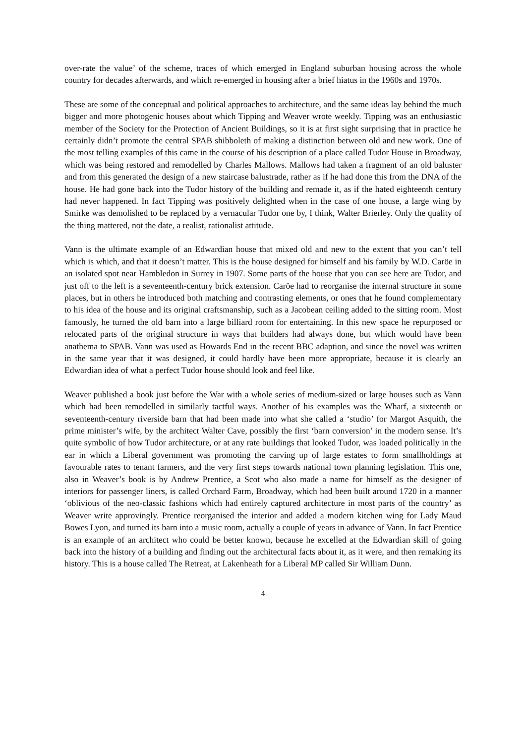over-rate the value’ of the scheme, traces of which emerged in England suburban housing across the whole country for decades afterwards, and which re-emerged in housing after a brief hiatus in the 1960s and 1970s.
These are some of the conceptual and political approaches to architecture, and the same ideas lay behind the much bigger and more photogenic houses about which Tipping and Weaver wrote weekly. Tipping was an enthusiastic member of the Society for the Protection of Ancient Buildings, so it is at first sight surprising that in practice he certainly didn’t promote the central SPAB shibboleth of making a distinction between old and new work. One of the most telling examples of this came in the course of his description of a place called Tudor House in Broadway, which was being restored and remodelled by Charles Mallows. Mallows had taken a fragment of an old baluster and from this generated the design of a new staircase balustrade, rather as if he had done this from the DNA of the house. He had gone back into the Tudor history of the building and remade it, as if the hated eighteenth century had never happened. In fact Tipping was positively delighted when in the case of one house, a large wing by Smirke was demolished to be replaced by a vernacular Tudor one by, I think, Walter Brierley. Only the quality of the thing mattered, not the date, a realist, rationalist attitude.
Vann is the ultimate example of an Edwardian house that mixed old and new to the extent that you can’t tell which is which, and that it doesn’t matter. This is the house designed for himself and his family by W.D. Caröe in an isolated spot near Hambledon in Surrey in 1907. Some parts of the house that you can see here are Tudor, and just off to the left is a seventeenth-century brick extension. Caröe had to reorganise the internal structure in some places, but in others he introduced both matching and contrasting elements, or ones that he found complementary to his idea of the house and its original craftsmanship, such as a Jacobean ceiling added to the sitting room. Most famously, he turned the old barn into a large billiard room for entertaining. In this new space he repurposed or relocated parts of the original structure in ways that builders had always done, but which would have been anathema to SPAB. Vann was used as Howards End in the recent BBC adaption, and since the novel was written in the same year that it was designed, it could hardly have been more appropriate, because it is clearly an Edwardian idea of what a perfect Tudor house should look and feel like.
Weaver published a book just before the War with a whole series of medium-sized or large houses such as Vann which had been remodelled in similarly tactful ways. Another of his examples was the Wharf, a sixteenth or seventeenth-century riverside barn that had been made into what she called a ‘studio’ for Margot Asquith, the prime minister’s wife, by the architect Walter Cave, possibly the first ‘barn conversion’ in the modern sense. It’s quite symbolic of how Tudor architecture, or at any rate buildings that looked Tudor, was loaded politically in the ear in which a Liberal government was promoting the carving up of large estates to form smallholdings at favourable rates to tenant farmers, and the very first steps towards national town planning legislation. This one, also in Weaver’s book is by Andrew Prentice, a Scot who also made a name for himself as the designer of interiors for passenger liners, is called Orchard Farm, Broadway, which had been built around 1720 in a manner ‘oblivious of the neo-classic fashions which had entirely captured architecture in most parts of the country’ as Weaver write approvingly. Prentice reorganised the interior and added a modern kitchen wing for Lady Maud Bowes Lyon, and turned its barn into a music room, actually a couple of years in advance of Vann. In fact Prentice is an example of an architect who could be better known, because he excelled at the Edwardian skill of going back into the history of a building and finding out the architectural facts about it, as it were, and then remaking its history. This is a house called The Retreat, at Lakenheath for a Liberal MP called Sir William Dunn.
4